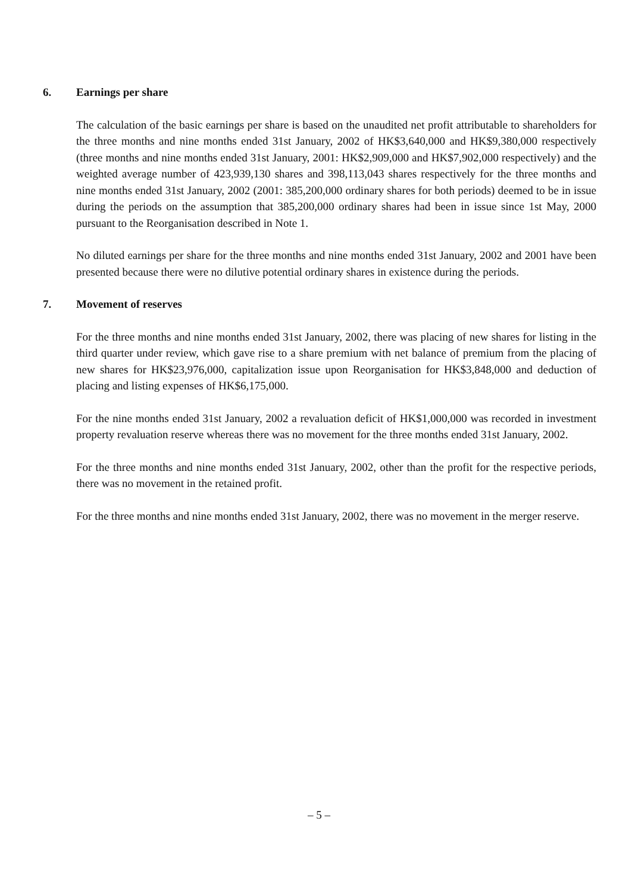6. Earnings per share
The calculation of the basic earnings per share is based on the unaudited net profit attributable to shareholders for the three months and nine months ended 31st January, 2002 of HK$3,640,000 and HK$9,380,000 respectively (three months and nine months ended 31st January, 2001: HK$2,909,000 and HK$7,902,000 respectively) and the weighted average number of 423,939,130 shares and 398,113,043 shares respectively for the three months and nine months ended 31st January, 2002 (2001: 385,200,000 ordinary shares for both periods) deemed to be in issue during the periods on the assumption that 385,200,000 ordinary shares had been in issue since 1st May, 2000 pursuant to the Reorganisation described in Note 1.
No diluted earnings per share for the three months and nine months ended 31st January, 2002 and 2001 have been presented because there were no dilutive potential ordinary shares in existence during the periods.
7. Movement of reserves
For the three months and nine months ended 31st January, 2002, there was placing of new shares for listing in the third quarter under review, which gave rise to a share premium with net balance of premium from the placing of new shares for HK$23,976,000, capitalization issue upon Reorganisation for HK$3,848,000 and deduction of placing and listing expenses of HK$6,175,000.
For the nine months ended 31st January, 2002 a revaluation deficit of HK$1,000,000 was recorded in investment property revaluation reserve whereas there was no movement for the three months ended 31st January, 2002.
For the three months and nine months ended 31st January, 2002, other than the profit for the respective periods, there was no movement in the retained profit.
For the three months and nine months ended 31st January, 2002, there was no movement in the merger reserve.
– 5 –